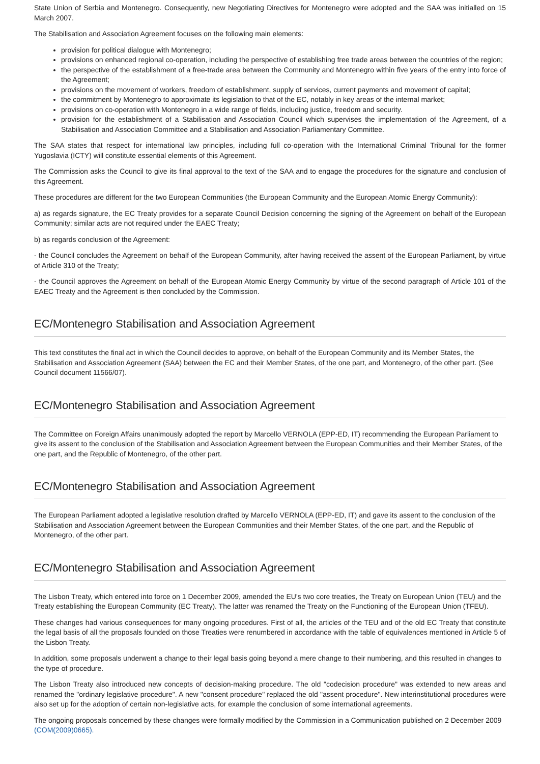State Union of Serbia and Montenegro. Consequently, new Negotiating Directives for Montenegro were adopted and the SAA was initialled on 15 March 2007.
The Stabilisation and Association Agreement focuses on the following main elements:
provision for political dialogue with Montenegro;
provisions on enhanced regional co-operation, including the perspective of establishing free trade areas between the countries of the region;
the perspective of the establishment of a free-trade area between the Community and Montenegro within five years of the entry into force of the Agreement;
provisions on the movement of workers, freedom of establishment, supply of services, current payments and movement of capital;
the commitment by Montenegro to approximate its legislation to that of the EC, notably in key areas of the internal market;
provisions on co-operation with Montenegro in a wide range of fields, including justice, freedom and security.
provision for the establishment of a Stabilisation and Association Council which supervises the implementation of the Agreement, of a Stabilisation and Association Committee and a Stabilisation and Association Parliamentary Committee.
The SAA states that respect for international law principles, including full co-operation with the International Criminal Tribunal for the former Yugoslavia (ICTY) will constitute essential elements of this Agreement.
The Commission asks the Council to give its final approval to the text of the SAA and to engage the procedures for the signature and conclusion of this Agreement.
These procedures are different for the two European Communities (the European Community and the European Atomic Energy Community):
a) as regards signature, the EC Treaty provides for a separate Council Decision concerning the signing of the Agreement on behalf of the European Community; similar acts are not required under the EAEC Treaty;
b) as regards conclusion of the Agreement:
- the Council concludes the Agreement on behalf of the European Community, after having received the assent of the European Parliament, by virtue of Article 310 of the Treaty;
- the Council approves the Agreement on behalf of the European Atomic Energy Community by virtue of the second paragraph of Article 101 of the EAEC Treaty and the Agreement is then concluded by the Commission.
EC/Montenegro Stabilisation and Association Agreement
This text constitutes the final act in which the Council decides to approve, on behalf of the European Community and its Member States, the Stabilisation and Association Agreement (SAA) between the EC and their Member States, of the one part, and Montenegro, of the other part. (See Council document 11566/07).
EC/Montenegro Stabilisation and Association Agreement
The Committee on Foreign Affairs unanimously adopted the report by Marcello VERNOLA (EPP-ED, IT) recommending the European Parliament to give its assent to the conclusion of the Stabilisation and Association Agreement between the European Communities and their Member States, of the one part, and the Republic of Montenegro, of the other part.
EC/Montenegro Stabilisation and Association Agreement
The European Parliament adopted a legislative resolution drafted by Marcello VERNOLA (EPP-ED, IT) and gave its assent to the conclusion of the Stabilisation and Association Agreement between the European Communities and their Member States, of the one part, and the Republic of Montenegro, of the other part.
EC/Montenegro Stabilisation and Association Agreement
The Lisbon Treaty, which entered into force on 1 December 2009, amended the EU's two core treaties, the Treaty on European Union (TEU) and the Treaty establishing the European Community (EC Treaty). The latter was renamed the Treaty on the Functioning of the European Union (TFEU).
These changes had various consequences for many ongoing procedures. First of all, the articles of the TEU and of the old EC Treaty that constitute the legal basis of all the proposals founded on those Treaties were renumbered in accordance with the table of equivalences mentioned in Article 5 of the Lisbon Treaty.
In addition, some proposals underwent a change to their legal basis going beyond a mere change to their numbering, and this resulted in changes to the type of procedure.
The Lisbon Treaty also introduced new concepts of decision-making procedure. The old "codecision procedure" was extended to new areas and renamed the "ordinary legislative procedure". A new "consent procedure" replaced the old "assent procedure". New interinstitutional procedures were also set up for the adoption of certain non-legislative acts, for example the conclusion of some international agreements.
The ongoing proposals concerned by these changes were formally modified by the Commission in a Communication published on 2 December 2009 (COM(2009)0665).